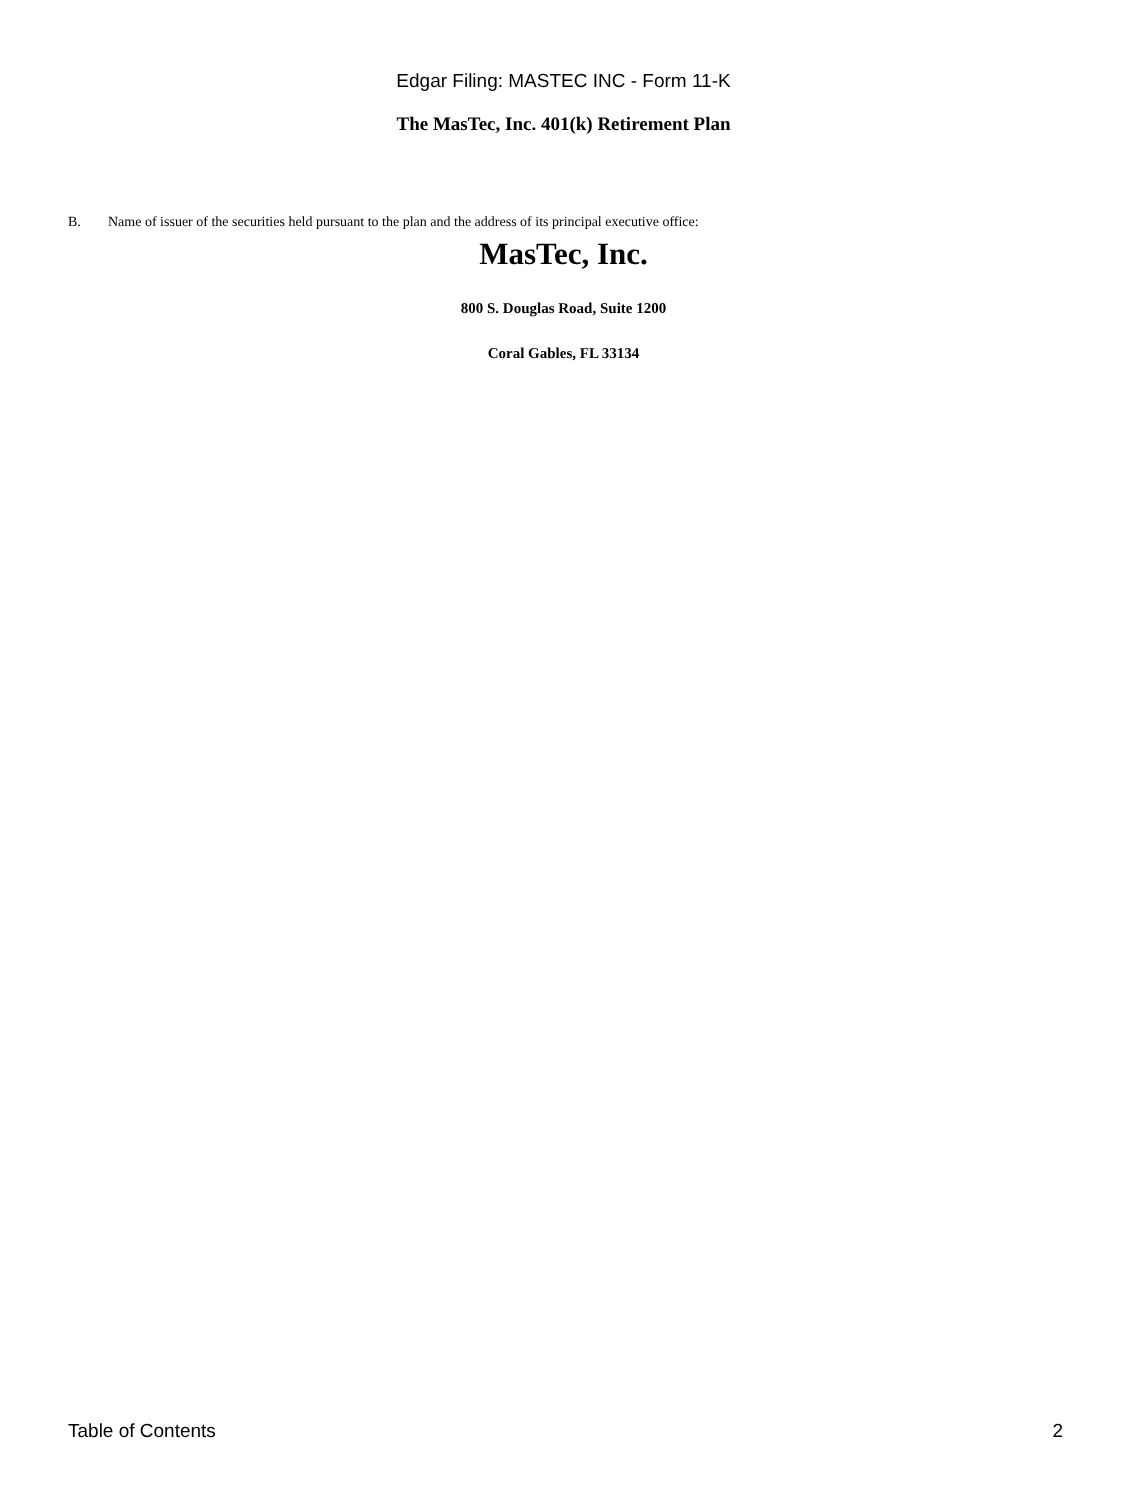Edgar Filing: MASTEC INC - Form 11-K
The MasTec, Inc. 401(k) Retirement Plan
B. Name of issuer of the securities held pursuant to the plan and the address of its principal executive office:
MasTec, Inc.
800 S. Douglas Road, Suite 1200
Coral Gables, FL 33134
Table of Contents 2